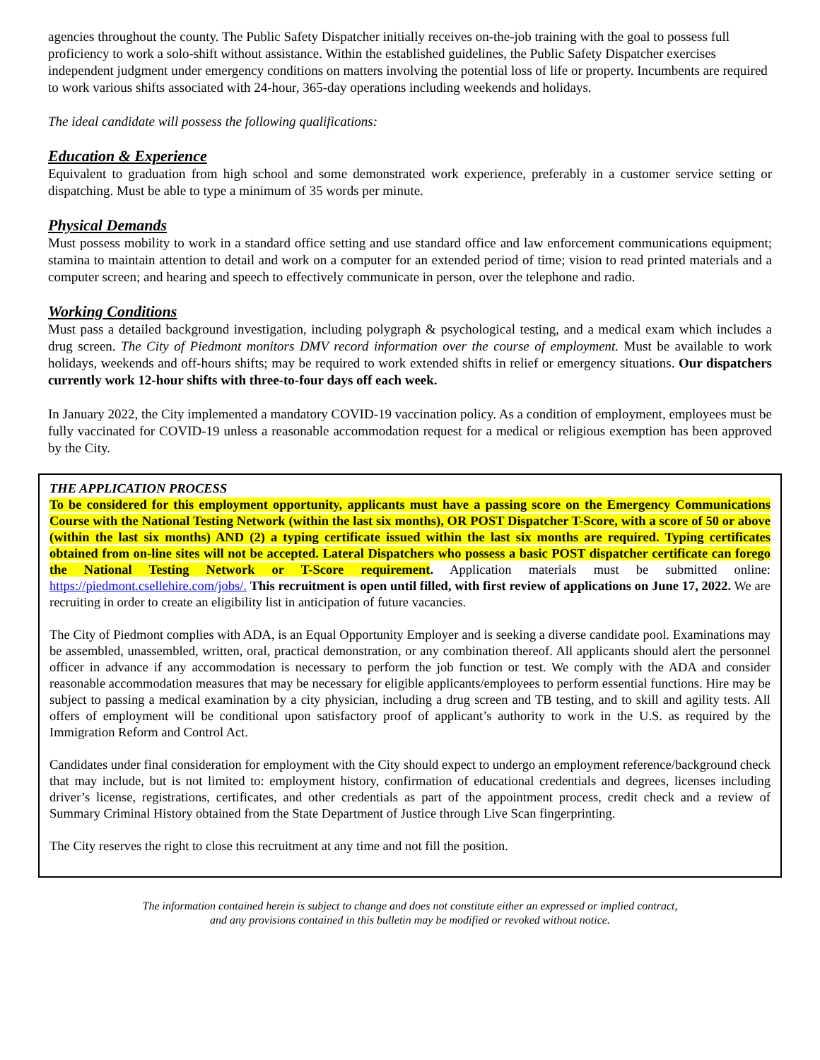agencies throughout the county. The Public Safety Dispatcher initially receives on-the-job training with the goal to possess full proficiency to work a solo-shift without assistance. Within the established guidelines, the Public Safety Dispatcher exercises independent judgment under emergency conditions on matters involving the potential loss of life or property. Incumbents are required to work various shifts associated with 24-hour, 365-day operations including weekends and holidays.
The ideal candidate will possess the following qualifications:
Education & Experience
Equivalent to graduation from high school and some demonstrated work experience, preferably in a customer service setting or dispatching. Must be able to type a minimum of 35 words per minute.
Physical Demands
Must possess mobility to work in a standard office setting and use standard office and law enforcement communications equipment; stamina to maintain attention to detail and work on a computer for an extended period of time; vision to read printed materials and a computer screen; and hearing and speech to effectively communicate in person, over the telephone and radio.
Working Conditions
Must pass a detailed background investigation, including polygraph & psychological testing, and a medical exam which includes a drug screen. The City of Piedmont monitors DMV record information over the course of employment. Must be available to work holidays, weekends and off-hours shifts; may be required to work extended shifts in relief or emergency situations. Our dispatchers currently work 12-hour shifts with three-to-four days off each week.
In January 2022, the City implemented a mandatory COVID-19 vaccination policy. As a condition of employment, employees must be fully vaccinated for COVID-19 unless a reasonable accommodation request for a medical or religious exemption has been approved by the City.
THE APPLICATION PROCESS
To be considered for this employment opportunity, applicants must have a passing score on the Emergency Communications Course with the National Testing Network (within the last six months), OR POST Dispatcher T-Score, with a score of 50 or above (within the last six months) AND (2) a typing certificate issued within the last six months are required. Typing certificates obtained from on-line sites will not be accepted. Lateral Dispatchers who possess a basic POST dispatcher certificate can forego the National Testing Network or T-Score requirement. Application materials must be submitted online: https://piedmont.csellehire.com/jobs/. This recruitment is open until filled, with first review of applications on June 17, 2022. We are recruiting in order to create an eligibility list in anticipation of future vacancies.
The City of Piedmont complies with ADA, is an Equal Opportunity Employer and is seeking a diverse candidate pool. Examinations may be assembled, unassembled, written, oral, practical demonstration, or any combination thereof. All applicants should alert the personnel officer in advance if any accommodation is necessary to perform the job function or test. We comply with the ADA and consider reasonable accommodation measures that may be necessary for eligible applicants/employees to perform essential functions. Hire may be subject to passing a medical examination by a city physician, including a drug screen and TB testing, and to skill and agility tests. All offers of employment will be conditional upon satisfactory proof of applicant’s authority to work in the U.S. as required by the Immigration Reform and Control Act.
Candidates under final consideration for employment with the City should expect to undergo an employment reference/background check that may include, but is not limited to: employment history, confirmation of educational credentials and degrees, licenses including driver’s license, registrations, certificates, and other credentials as part of the appointment process, credit check and a review of Summary Criminal History obtained from the State Department of Justice through Live Scan fingerprinting.
The City reserves the right to close this recruitment at any time and not fill the position.
The information contained herein is subject to change and does not constitute either an expressed or implied contract,
and any provisions contained in this bulletin may be modified or revoked without notice.